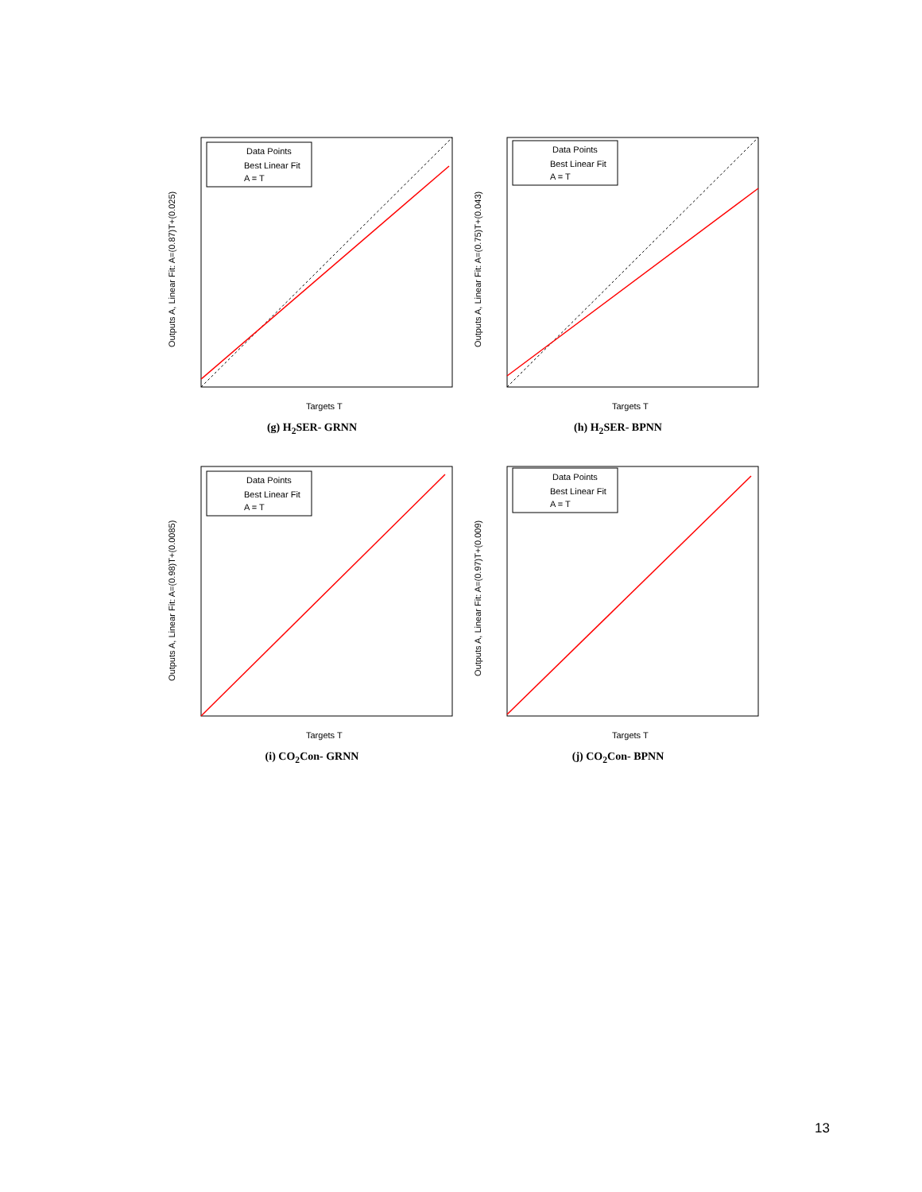Data Points
Best Linear Fit
A = T
Targets T
Outputs A, Linear Fit: A=(0.87)T+(0.025)
(g) H<sub>2</sub>SER- GRNN
Data Points
Best Linear Fit
A = T
Targets T
Outputs A, Linear Fit: A=(0.75)T+(0.043)
(h) H<sub>2</sub>SER- BPNN
Data Points
Best Linear Fit
A = T
Targets T
Outputs A, Linear Fit: A=(0.98)T+(0.0085)
(i) CO<sub>2</sub>Con- GRNN
Data Points
Best Linear Fit
A = T
Targets T
Outputs A, Linear Fit: A=(0.97)T+(0.009)
(j) CO<sub>2</sub>Con- BPNN
13